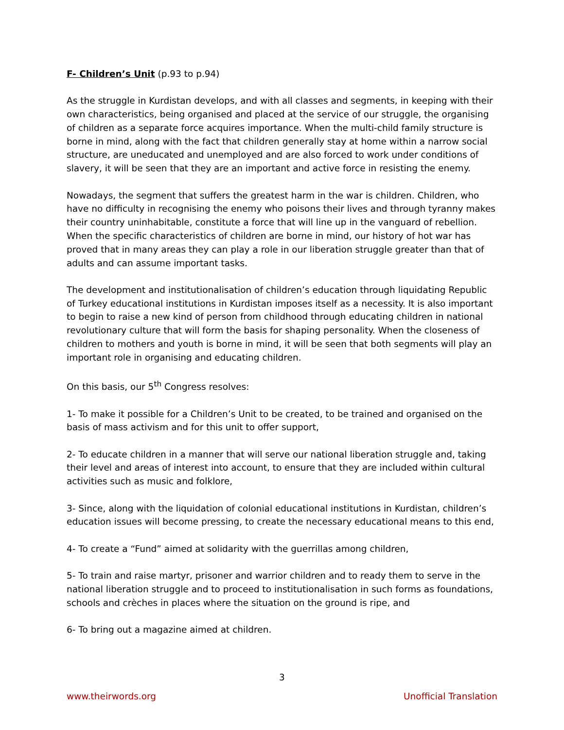F- Children’s Unit (p.93 to p.94)
As the struggle in Kurdistan develops, and with all classes and segments, in keeping with their own characteristics, being organised and placed at the service of our struggle, the organising of children as a separate force acquires importance. When the multi-child family structure is borne in mind, along with the fact that children generally stay at home within a narrow social structure, are uneducated and unemployed and are also forced to work under conditions of slavery, it will be seen that they are an important and active force in resisting the enemy.
Nowadays, the segment that suffers the greatest harm in the war is children. Children, who have no difficulty in recognising the enemy who poisons their lives and through tyranny makes their country uninhabitable, constitute a force that will line up in the vanguard of rebellion. When the specific characteristics of children are borne in mind, our history of hot war has proved that in many areas they can play a role in our liberation struggle greater than that of adults and can assume important tasks.
The development and institutionalisation of children’s education through liquidating Republic of Turkey educational institutions in Kurdistan imposes itself as a necessity. It is also important to begin to raise a new kind of person from childhood through educating children in national revolutionary culture that will form the basis for shaping personality. When the closeness of children to mothers and youth is borne in mind, it will be seen that both segments will play an important role in organising and educating children.
On this basis, our 5<sup>th</sup> Congress resolves:
1- To make it possible for a Children’s Unit to be created, to be trained and organised on the basis of mass activism and for this unit to offer support,
2- To educate children in a manner that will serve our national liberation struggle and, taking their level and areas of interest into account, to ensure that they are included within cultural activities such as music and folklore,
3- Since, along with the liquidation of colonial educational institutions in Kurdistan, children’s education issues will become pressing, to create the necessary educational means to this end,
4- To create a “Fund” aimed at solidarity with the guerrillas among children,
5- To train and raise martyr, prisoner and warrior children and to ready them to serve in the national liberation struggle and to proceed to institutionalisation in such forms as foundations, schools and crèches in places where the situation on the ground is ripe, and
6- To bring out a magazine aimed at children.
3
www.theirwords.org Unofficial Translation